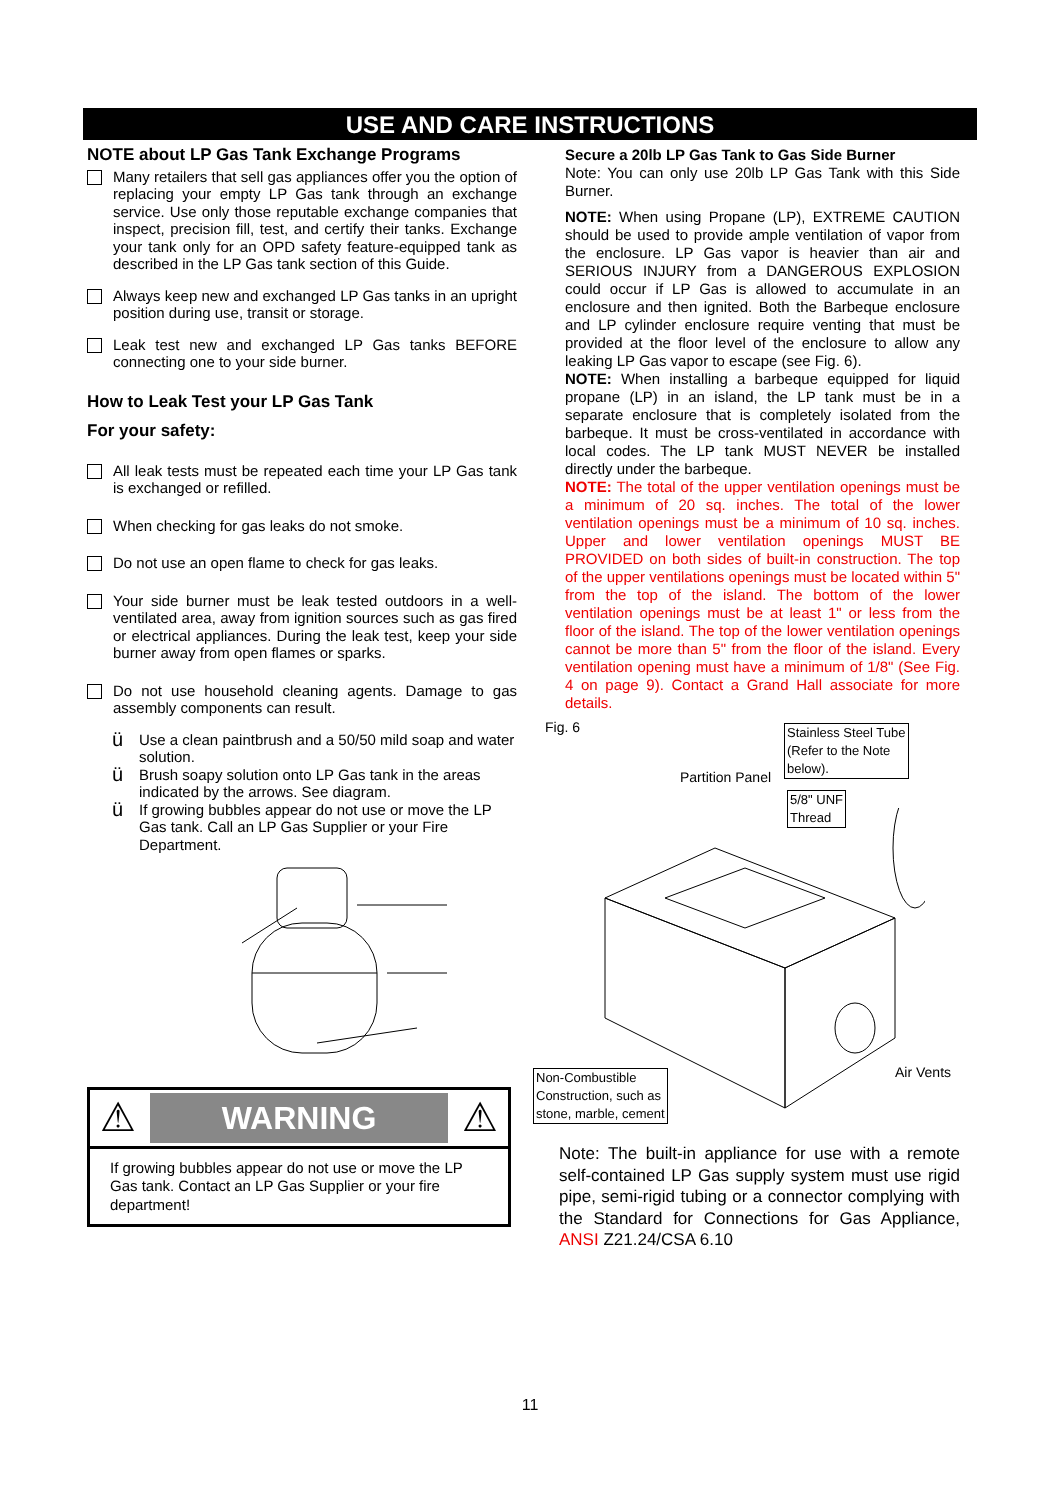USE AND CARE INSTRUCTIONS
NOTE about LP Gas Tank Exchange Programs
Many retailers that sell gas appliances offer you the option of replacing your empty LP Gas tank through an exchange service. Use only those reputable exchange companies that inspect, precision fill, test, and certify their tanks. Exchange your tank only for an OPD safety feature-equipped tank as described in the LP Gas tank section of this Guide.
Always keep new and exchanged LP Gas tanks in an upright position during use, transit or storage.
Leak test new and exchanged LP Gas tanks BEFORE connecting one to your side burner.
How to Leak Test your LP Gas Tank
For your safety:
All leak tests must be repeated each time your LP Gas tank is exchanged or refilled.
When checking for gas leaks do not smoke.
Do not use an open flame to check for gas leaks.
Your side burner must be leak tested outdoors in a well-ventilated area, away from ignition sources such as gas fired or electrical appliances. During the leak test, keep your side burner away from open flames or sparks.
Do not use household cleaning agents. Damage to gas assembly components can result.
ü
Use a clean paintbrush and a 50/50 mild soap and water solution.
ü
Brush soapy solution onto LP Gas tank in the areas indicated by the arrows. See diagram.
ü
If growing bubbles appear do not use or move the LP Gas tank. Call an LP Gas Supplier or your Fire Department.
⚠
WARNING
⚠
If growing bubbles appear do not use or move the LP Gas tank. Contact an LP Gas Supplier or your fire department!
Secure a 20lb LP Gas Tank to Gas Side Burner
Note: You can only use 20lb LP Gas Tank with this Side Burner.
NOTE: When using Propane (LP), EXTREME CAUTION should be used to provide ample ventilation of vapor from the enclosure. LP Gas vapor is heavier than air and SERIOUS INJURY from a DANGEROUS EXPLOSION could occur if LP Gas is allowed to accumulate in an enclosure and then ignited. Both the Barbeque enclosure and LP cylinder enclosure require venting that must be provided at the floor level of the enclosure to allow any leaking LP Gas vapor to escape (see Fig. 6).
NOTE: When installing a barbeque equipped for liquid propane (LP) in an island, the LP tank must be in a separate enclosure that is completely isolated from the barbeque. It must be cross-ventilated in accordance with local codes. The LP tank MUST NEVER be installed directly under the barbeque.
NOTE: The total of the upper ventilation openings must be a minimum of 20 sq. inches. The total of the lower ventilation openings must be a minimum of 10 sq. inches. Upper and lower ventilation openings MUST BE PROVIDED on both sides of built-in construction. The top of the upper ventilations openings must be located within 5" from the top of the island. The bottom of the lower ventilation openings must be at least 1" or less from the floor of the island. The top of the lower ventilation openings cannot be more than 5" from the floor of the island. Every ventilation opening must have a minimum of 1/8" (See Fig. 4 on page 9). Contact a Grand Hall associate for more details.
Fig. 6
Stainless Steel Tube
(Refer to the Note
below).
Partition Panel
5/8" UNF
Thread
Non-Combustible
Construction, such as
stone, marble, cement
Air Vents
Note: The built-in appliance for use with a remote self-contained LP Gas supply system must use rigid pipe, semi-rigid tubing or a connector complying with the Standard for Connections for Gas Appliance, ANSI Z21.24/CSA 6.10
11